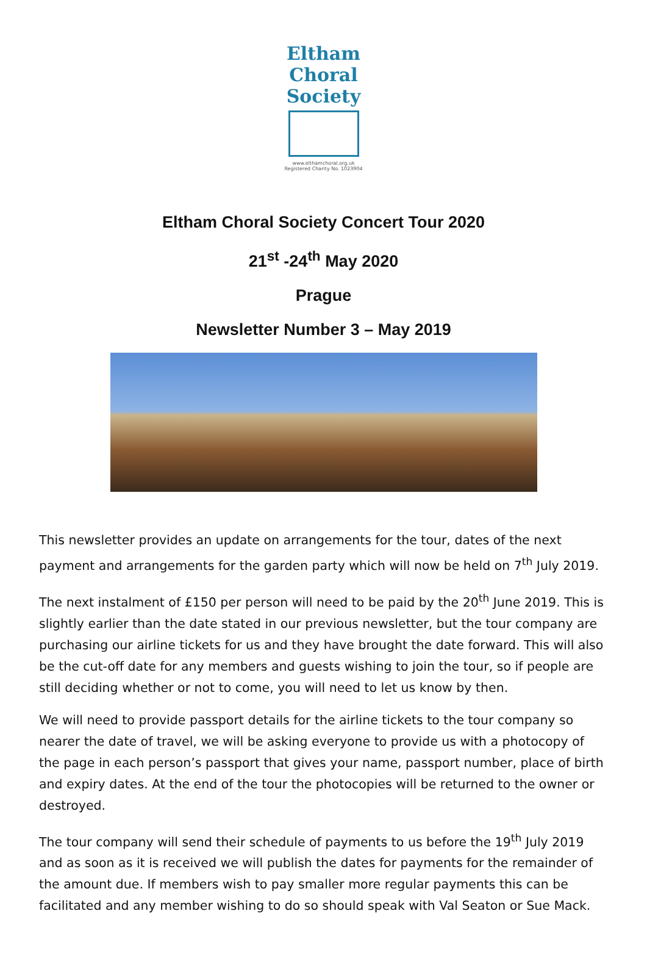Eltham Choral Society
www.elthamchoral.org.uk
Registered Charity No. 1023904
Eltham Choral Society Concert Tour 2020
21<sup>st</sup> -24<sup>th</sup> May 2020
Prague
Newsletter Number 3 – May 2019
This newsletter provides an update on arrangements for the tour, dates of the next payment and arrangements for the garden party which will now be held on 7<sup>th</sup> July 2019.
The next instalment of £150 per person will need to be paid by the 20<sup>th</sup> June 2019. This is slightly earlier than the date stated in our previous newsletter, but the tour company are purchasing our airline tickets for us and they have brought the date forward. This will also be the cut-off date for any members and guests wishing to join the tour, so if people are still deciding whether or not to come, you will need to let us know by then.
We will need to provide passport details for the airline tickets to the tour company so nearer the date of travel, we will be asking everyone to provide us with a photocopy of the page in each person’s passport that gives your name, passport number, place of birth and expiry dates. At the end of the tour the photocopies will be returned to the owner or destroyed.
The tour company will send their schedule of payments to us before the 19<sup>th</sup> July 2019 and as soon as it is received we will publish the dates for payments for the remainder of the amount due. If members wish to pay smaller more regular payments this can be facilitated and any member wishing to do so should speak with Val Seaton or Sue Mack.